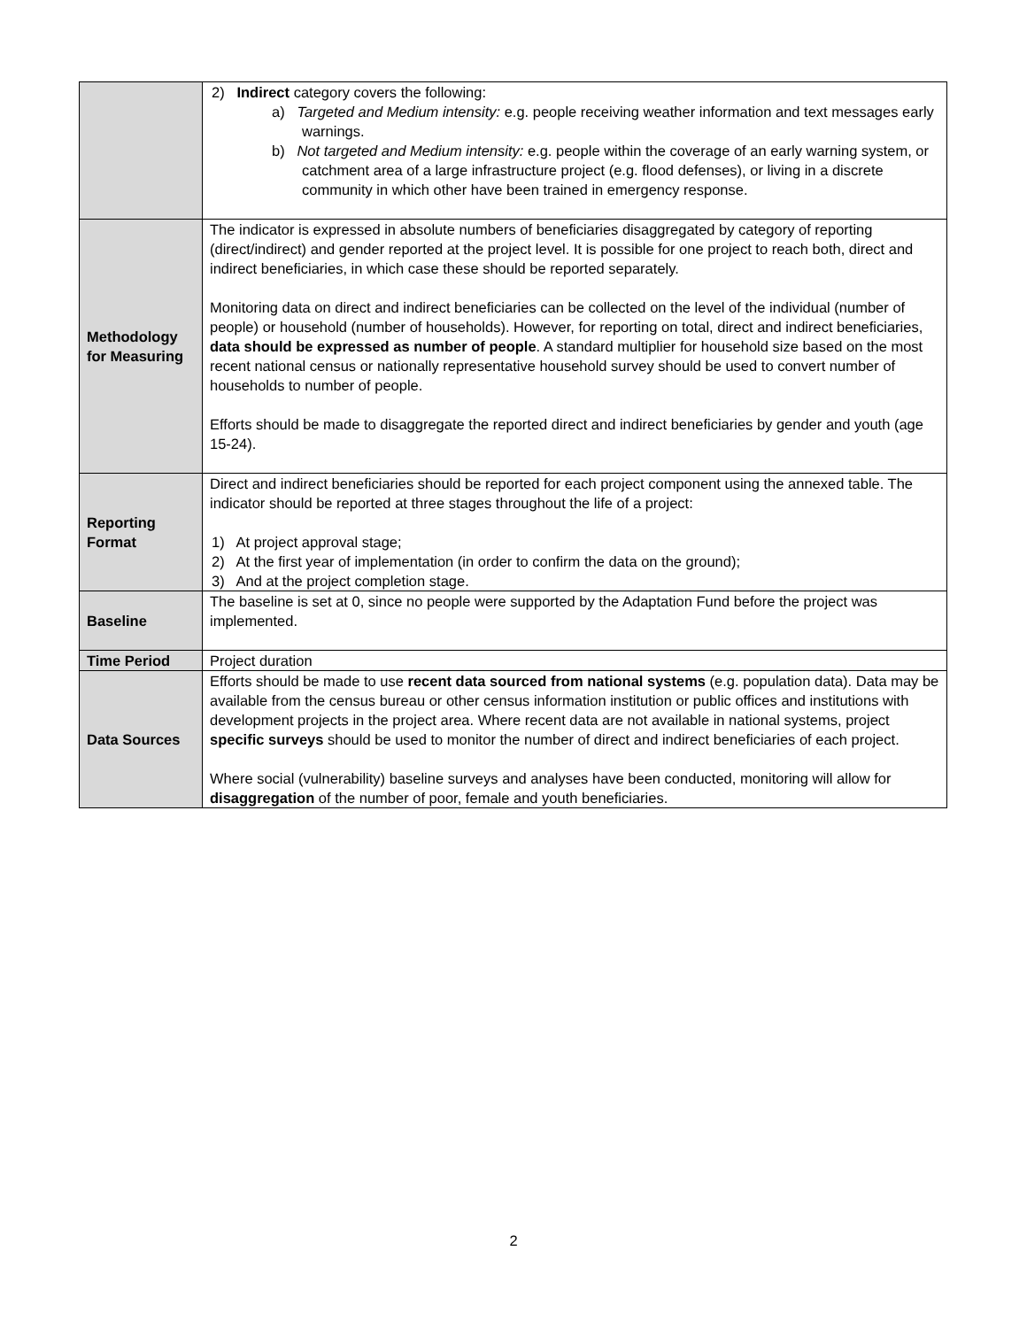| | 2) Indirect category covers the following: a) Targeted and Medium intensity: e.g. people receiving weather information and text messages early warnings. b) Not targeted and Medium intensity: e.g. people within the coverage of an early warning system, or catchment area of a large infrastructure project (e.g. flood defenses), or living in a discrete community in which other have been trained in emergency response. |
| Methodology for Measuring | The indicator is expressed in absolute numbers of beneficiaries disaggregated by category of reporting (direct/indirect) and gender reported at the project level. It is possible for one project to reach both, direct and indirect beneficiaries, in which case these should be reported separately. Monitoring data on direct and indirect beneficiaries can be collected on the level of the individual (number of people) or household (number of households). However, for reporting on total, direct and indirect beneficiaries, data should be expressed as number of people . A standard multiplier for household size based on the most recent national census or nationally representative household survey should be used to convert number of households to number of people. Efforts should be made to disaggregate the reported direct and indirect beneficiaries by gender and youth (age 15-24). |
| Reporting Format | Direct and indirect beneficiaries should be reported for each project component using the annexed table. The indicator should be reported at three stages throughout the life of a project: 1) At project approval stage; 2) At the first year of implementation (in order to confirm the data on the ground); 3) And at the project completion stage. |
| Baseline | The baseline is set at 0, since no people were supported by the Adaptation Fund before the project was implemented. |
| Time Period | Project duration |
| Data Sources | Efforts should be made to use recent data sourced from national systems (e.g. population data). Data may be available from the census bureau or other census information institution or public offices and institutions with development projects in the project area. Where recent data are not available in national systems, project specific surveys should be used to monitor the number of direct and indirect beneficiaries of each project. Where social (vulnerability) baseline surveys and analyses have been conducted, monitoring will allow for disaggregation of the number of poor, female and youth beneficiaries. |
2